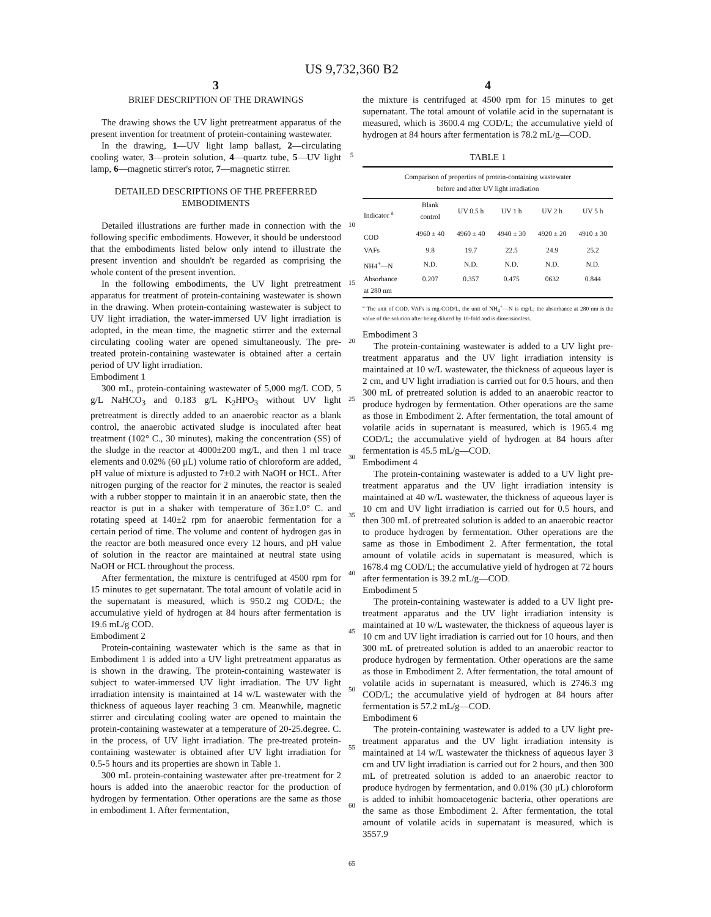US 9,732,360 B2
3
BRIEF DESCRIPTION OF THE DRAWINGS
The drawing shows the UV light pretreatment apparatus of the present invention for treatment of protein-containing wastewater.
In the drawing, 1—UV light lamp ballast, 2—circulating cooling water, 3—protein solution, 4—quartz tube, 5—UV light lamp, 6—magnetic stirrer's rotor, 7—magnetic stirrer.
DETAILED DESCRIPTIONS OF THE PREFERRED EMBODIMENTS
Detailed illustrations are further made in connection with the following specific embodiments. However, it should be understood that the embodiments listed below only intend to illustrate the present invention and shouldn't be regarded as comprising the whole content of the present invention.
In the following embodiments, the UV light pretreatment apparatus for treatment of protein-containing wastewater is shown in the drawing. When protein-containing wastewater is subject to UV light irradiation, the water-immersed UV light irradiation is adopted, in the mean time, the magnetic stirrer and the external circulating cooling water are opened simultaneously. The pre-treated protein-containing wastewater is obtained after a certain period of UV light irradiation.
Embodiment 1
300 mL, protein-containing wastewater of 5,000 mg/L COD, 5 g/L NaHCO<sub>3</sub> and 0.183 g/L K<sub>2</sub>HPO<sub>3</sub> without UV light pretreatment is directly added to an anaerobic reactor as a blank control, the anaerobic activated sludge is inoculated after heat treatment (102° C., 30 minutes), making the concentration (SS) of the sludge in the reactor at 4000±200 mg/L, and then 1 ml trace elements and 0.02% (60 μL) volume ratio of chloroform are added, pH value of mixture is adjusted to 7±0.2 with NaOH or HCL. After nitrogen purging of the reactor for 2 minutes, the reactor is sealed with a rubber stopper to maintain it in an anaerobic state, then the reactor is put in a shaker with temperature of 36±1.0° C. and rotating speed at 140±2 rpm for anaerobic fermentation for a certain period of time. The volume and content of hydrogen gas in the reactor are both measured once every 12 hours, and pH value of solution in the reactor are maintained at neutral state using NaOH or HCL throughout the process.
After fermentation, the mixture is centrifuged at 4500 rpm for 15 minutes to get supernatant. The total amount of volatile acid in the supernatant is measured, which is 950.2 mg COD/L; the accumulative yield of hydrogen at 84 hours after fermentation is 19.6 mL/g COD.
Embodiment 2
Protein-containing wastewater which is the same as that in Embodiment 1 is added into a UV light pretreatment apparatus as is shown in the drawing. The protein-containing wastewater is subject to water-immersed UV light irradiation. The UV light irradiation intensity is maintained at 14 w/L wastewater with the thickness of aqueous layer reaching 3 cm. Meanwhile, magnetic stirrer and circulating cooling water are opened to maintain the protein-containing wastewater at a temperature of 20-25.degree. C. in the process, of UV light irradiation. The pre-treated protein-containing wastewater is obtained after UV light irradiation for 0.5-5 hours and its properties are shown in Table 1.
300 mL protein-containing wastewater after pre-treatment for 2 hours is added into the anaerobic reactor for the production of hydrogen by fermentation. Other operations are the same as those in embodiment 1. After fermentation,
5
10
15
20
25
30
35
40
45
50
55
60
65
4
the mixture is centrifuged at 4500 rpm for 15 minutes to get supernatant. The total amount of volatile acid in the supernatant is measured, which is 3600.4 mg COD/L; the accumulative yield of hydrogen at 84 hours after fermentation is 78.2 mL/g—COD.
TABLE 1
| Comparison of properties of protein-containing wastewater before and after UV light irradiation | | | | | |
| Indicator <sup>a</sup> | Blank control | UV 0.5 h | UV 1 h | UV 2 h | UV 5 h |
| COD | 4960 ± 40 | 4960 ± 40 | 4940 ± 30 | 4920 ± 20 | 4910 ± 30 |
| VAFs | 9.8 | 19.7 | 22.5 | 24.9 | 25.2 |
| NH4<sup>+</sup>—N | N.D. | N.D. | N.D. | N.D. | N.D. |
| Absorbance at 280 nm | 0.207 | 0.357 | 0.475 | 0632 | 0.844 |
<sup>a</sup> The unit of COD, VAFs is mg-COD/L, the unit of NH<sub>4</sub><sup>+</sup>—N is mg/L; the absorbance at 280 nm is the value of the solution after being diluted by 10-fold and is dimensionless.
Embodiment 3
The protein-containing wastewater is added to a UV light pre-treatment apparatus and the UV light irradiation intensity is maintained at 10 w/L wastewater, the thickness of aqueous layer is 2 cm, and UV light irradiation is carried out for 0.5 hours, and then 300 mL of pretreated solution is added to an anaerobic reactor to produce hydrogen by fermentation. Other operations are the same as those in Embodiment 2. After fermentation, the total amount of volatile acids in supernatant is measured, which is 1965.4 mg COD/L; the accumulative yield of hydrogen at 84 hours after fermentation is 45.5 mL/g—COD.
Embodiment 4
The protein-containing wastewater is added to a UV light pre-treatment apparatus and the UV light irradiation intensity is maintained at 40 w/L wastewater, the thickness of aqueous layer is 10 cm and UV light irradiation is carried out for 0.5 hours, and then 300 mL of pretreated solution is added to an anaerobic reactor to produce hydrogen by fermentation. Other operations are the same as those in Embodiment 2. After fermentation, the total amount of volatile acids in supernatant is measured, which is 1678.4 mg COD/L; the accumulative yield of hydrogen at 72 hours after fermentation is 39.2 mL/g—COD.
Embodiment 5
The protein-containing wastewater is added to a UV light pre-treatment apparatus and the UV light irradiation intensity is maintained at 10 w/L wastewater, the thickness of aqueous layer is 10 cm and UV light irradiation is carried out for 10 hours, and then 300 mL of pretreated solution is added to an anaerobic reactor to produce hydrogen by fermentation. Other operations are the same as those in Embodiment 2. After fermentation, the total amount of volatile acids in supernatant is measured, which is 2746.3 mg COD/L; the accumulative yield of hydrogen at 84 hours after fermentation is 57.2 mL/g—COD.
Embodiment 6
The protein-containing wastewater is added to a UV light pre-treatment apparatus and the UV light irradiation intensity is maintained at 14 w/L wastewater the thickness of aqueous layer 3 cm and UV light irradiation is carried out for 2 hours, and then 300 mL of pretreated solution is added to an anaerobic reactor to produce hydrogen by fermentation, and 0.01% (30 μL) chloroform is added to inhibit homoacetogenic bacteria, other operations are the same as those Embodiment 2. After fermentation, the total amount of volatile acids in supernatant is measured, which is 3557.9